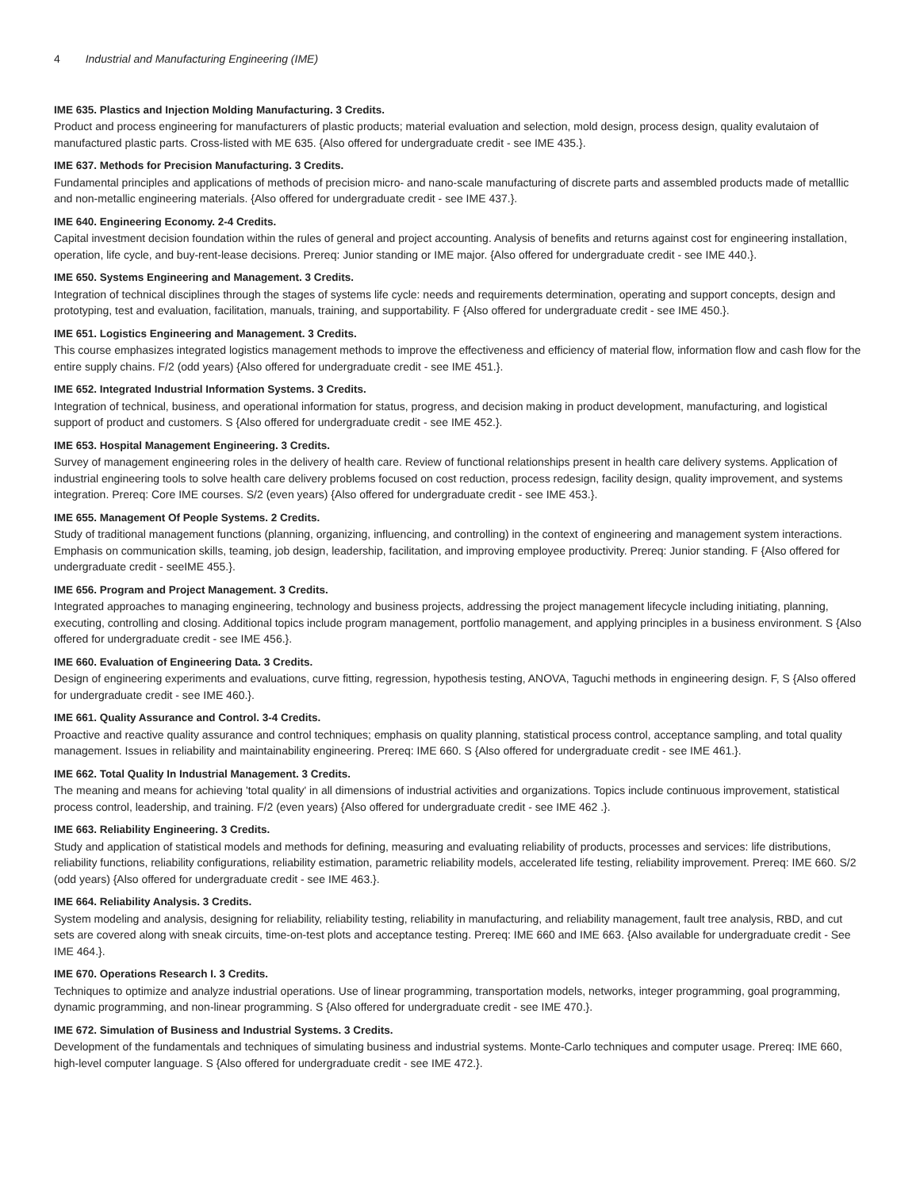4 Industrial and Manufacturing Engineering (IME)
IME 635. Plastics and Injection Molding Manufacturing. 3 Credits.
Product and process engineering for manufacturers of plastic products; material evaluation and selection, mold design, process design, quality evalutaion of manufactured plastic parts. Cross-listed with ME 635. {Also offered for undergraduate credit - see IME 435.}.
IME 637. Methods for Precision Manufacturing. 3 Credits.
Fundamental principles and applications of methods of precision micro- and nano-scale manufacturing of discrete parts and assembled products made of metalllic and non-metallic engineering materials. {Also offered for undergraduate credit - see IME 437.}.
IME 640. Engineering Economy. 2-4 Credits.
Capital investment decision foundation within the rules of general and project accounting. Analysis of benefits and returns against cost for engineering installation, operation, life cycle, and buy-rent-lease decisions. Prereq: Junior standing or IME major. {Also offered for undergraduate credit - see IME 440.}.
IME 650. Systems Engineering and Management. 3 Credits.
Integration of technical disciplines through the stages of systems life cycle: needs and requirements determination, operating and support concepts, design and prototyping, test and evaluation, facilitation, manuals, training, and supportability. F {Also offered for undergraduate credit - see IME 450.}.
IME 651. Logistics Engineering and Management. 3 Credits.
This course emphasizes integrated logistics management methods to improve the effectiveness and efficiency of material flow, information flow and cash flow for the entire supply chains. F/2 (odd years) {Also offered for undergraduate credit - see IME 451.}.
IME 652. Integrated Industrial Information Systems. 3 Credits.
Integration of technical, business, and operational information for status, progress, and decision making in product development, manufacturing, and logistical support of product and customers. S {Also offered for undergraduate credit - see IME 452.}.
IME 653. Hospital Management Engineering. 3 Credits.
Survey of management engineering roles in the delivery of health care. Review of functional relationships present in health care delivery systems. Application of industrial engineering tools to solve health care delivery problems focused on cost reduction, process redesign, facility design, quality improvement, and systems integration. Prereq: Core IME courses. S/2 (even years) {Also offered for undergraduate credit - see IME 453.}.
IME 655. Management Of People Systems. 2 Credits.
Study of traditional management functions (planning, organizing, influencing, and controlling) in the context of engineering and management system interactions. Emphasis on communication skills, teaming, job design, leadership, facilitation, and improving employee productivity. Prereq: Junior standing. F {Also offered for undergraduate credit - seeIME 455.}.
IME 656. Program and Project Management. 3 Credits.
Integrated approaches to managing engineering, technology and business projects, addressing the project management lifecycle including initiating, planning, executing, controlling and closing. Additional topics include program management, portfolio management, and applying principles in a business environment. S {Also offered for undergraduate credit - see IME 456.}.
IME 660. Evaluation of Engineering Data. 3 Credits.
Design of engineering experiments and evaluations, curve fitting, regression, hypothesis testing, ANOVA, Taguchi methods in engineering design. F, S {Also offered for undergraduate credit - see IME 460.}.
IME 661. Quality Assurance and Control. 3-4 Credits.
Proactive and reactive quality assurance and control techniques; emphasis on quality planning, statistical process control, acceptance sampling, and total quality management. Issues in reliability and maintainability engineering. Prereq: IME 660. S {Also offered for undergraduate credit - see IME 461.}.
IME 662. Total Quality In Industrial Management. 3 Credits.
The meaning and means for achieving 'total quality' in all dimensions of industrial activities and organizations. Topics include continuous improvement, statistical process control, leadership, and training. F/2 (even years) {Also offered for undergraduate credit - see IME 462 .}.
IME 663. Reliability Engineering. 3 Credits.
Study and application of statistical models and methods for defining, measuring and evaluating reliability of products, processes and services: life distributions, reliability functions, reliability configurations, reliability estimation, parametric reliability models, accelerated life testing, reliability improvement. Prereq: IME 660. S/2 (odd years) {Also offered for undergraduate credit - see IME 463.}.
IME 664. Reliability Analysis. 3 Credits.
System modeling and analysis, designing for reliability, reliability testing, reliability in manufacturing, and reliability management, fault tree analysis, RBD, and cut sets are covered along with sneak circuits, time-on-test plots and acceptance testing. Prereq: IME 660 and IME 663. {Also available for undergraduate credit - See IME 464.}.
IME 670. Operations Research I. 3 Credits.
Techniques to optimize and analyze industrial operations. Use of linear programming, transportation models, networks, integer programming, goal programming, dynamic programming, and non-linear programming. S {Also offered for undergraduate credit - see IME 470.}.
IME 672. Simulation of Business and Industrial Systems. 3 Credits.
Development of the fundamentals and techniques of simulating business and industrial systems. Monte-Carlo techniques and computer usage. Prereq: IME 660, high-level computer language. S {Also offered for undergraduate credit - see IME 472.}.